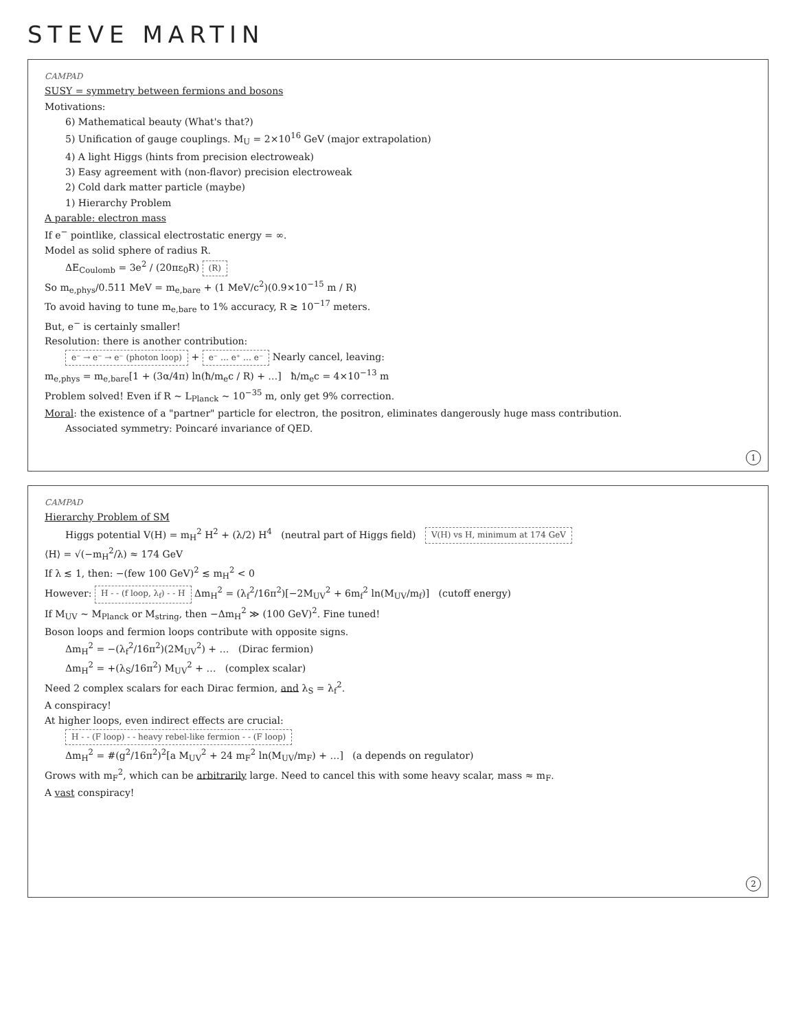STEVE MARTIN
CAMPAD
SUSY = symmetry between fermions and bosons
Motivations:
6) Mathematical beauty (What's that?)
5) Unification of gauge couplings. M<sub>U</sub> = 2×10<sup>16</sup> GeV (major extrapolation)
4) A light Higgs (hints from precision electroweak)
3) Easy agreement with (non-flavor) precision electroweak
2) Cold dark matter particle (maybe)
1) Hierarchy Problem
A parable: electron mass
If e<sup>−</sup> pointlike, classical electrostatic energy = ∞.
Model as solid sphere of radius R.
ΔE<sub>Coulomb</sub> = 3e<sup>2</sup> / (20πε<sub>0</sub>R) (R)
So m<sub>e,phys</sub>/0.511 MeV = m<sub>e,bare</sub> + (1 MeV/c<sup>2</sup>)(0.9×10<sup>−15</sup> m / R)
To avoid having to tune m<sub>e,bare</sub> to 1% accuracy, R ≳ 10<sup>−17</sup> meters.
But, e<sup>−</sup> is certainly smaller!
Resolution: there is another contribution:
e⁻ → e⁻ → e⁻ (photon loop) + e⁻ … e⁺ … e⁻ Nearly cancel, leaving:
m<sub>e,phys</sub> = m<sub>e,bare</sub>[1 + (3α/4π) ln(ħ/m<sub>e</sub>c / R) + …] ħ/m<sub>e</sub>c = 4×10<sup>−13</sup> m
Problem solved! Even if R ~ L<sub>Planck</sub> ~ 10<sup>−35</sup> m, only get 9% correction.
Moral: the existence of a "partner" particle for electron, the positron, eliminates dangerously huge mass contribution.
Associated symmetry: Poincaré invariance of QED.
1
CAMPAD
Hierarchy Problem of SM
Higgs potential V(H) = m<sub>H</sub><sup>2</sup> H<sup>2</sup> + (λ/2) H<sup>4</sup> (neutral part of Higgs field) V(H) vs H, minimum at 174 GeV
⟨H⟩ = √(−m<sub>H</sub><sup>2</sup>/λ) ≈ 174 GeV
If λ ≲ 1, then: −(few 100 GeV)<sup>2</sup> ≲ m<sub>H</sub><sup>2</sup> < 0
However: H - - (f loop, λ<sub>f</sub>) - - H Δm<sub>H</sub><sup>2</sup> = (λ<sub>f</sub><sup>2</sup>/16π<sup>2</sup>)[−2M<sub>UV</sub><sup>2</sup> + 6m<sub>f</sub><sup>2</sup> ln(M<sub>UV</sub>/m<sub>f</sub>)] (cutoff energy)
If M<sub>UV</sub> ~ M<sub>Planck</sub> or M<sub>string</sub>, then −Δm<sub>H</sub><sup>2</sup> ≫ (100 GeV)<sup>2</sup>. Fine tuned!
Boson loops and fermion loops contribute with opposite signs.
Δm<sub>H</sub><sup>2</sup> = −(λ<sub>f</sub><sup>2</sup>/16π<sup>2</sup>)(2M<sub>UV</sub><sup>2</sup>) + … (Dirac fermion)
Δm<sub>H</sub><sup>2</sup> = +(λ<sub>S</sub>/16π<sup>2</sup>) M<sub>UV</sub><sup>2</sup> + … (complex scalar)
Need 2 complex scalars for each Dirac fermion, and λ<sub>S</sub> = λ<sub>f</sub><sup>2</sup>.
A conspiracy!
At higher loops, even indirect effects are crucial:
H - - (F loop) - - heavy rebel-like fermion - - (F loop)
Δm<sub>H</sub><sup>2</sup> = #(g<sup>2</sup>/16π<sup>2</sup>)<sup>2</sup>[a M<sub>UV</sub><sup>2</sup> + 24 m<sub>F</sub><sup>2</sup> ln(M<sub>UV</sub>/m<sub>F</sub>) + …] (a depends on regulator)
Grows with m<sub>F</sub><sup>2</sup>, which can be arbitrarily large. Need to cancel this with some heavy scalar, mass ≈ m<sub>F</sub>.
A vast conspiracy!
2